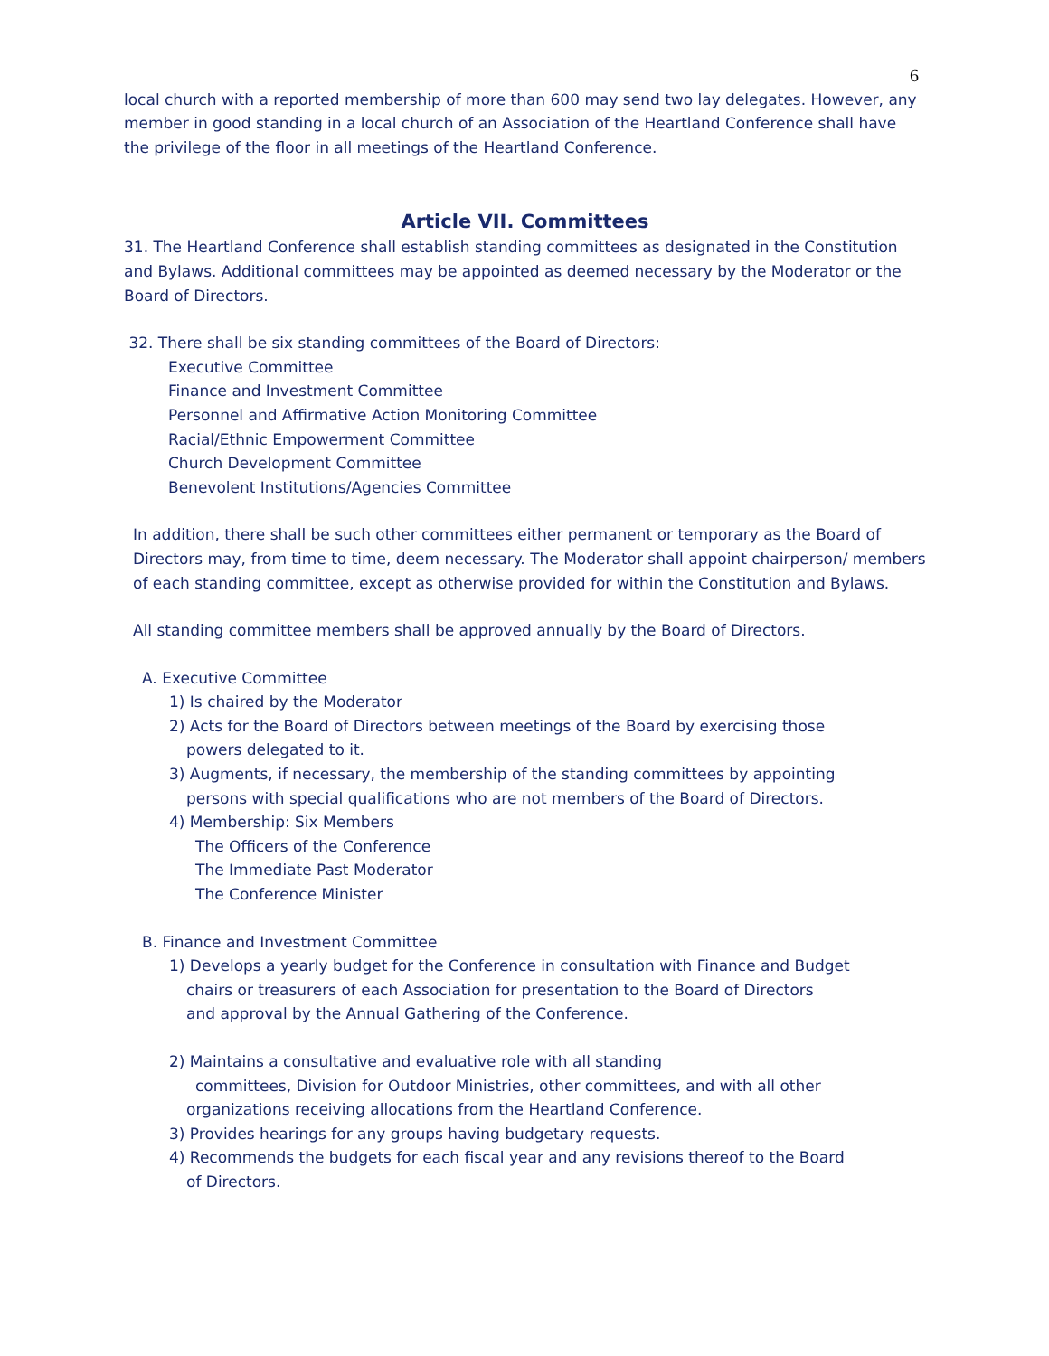6
local church with a reported membership of more than 600 may send two lay delegates. However, any member in good standing in a local church of an Association of the Heartland Conference shall have the privilege of the floor in all meetings of the Heartland Conference.
Article VII. Committees
31. The Heartland Conference shall establish standing committees as designated in the Constitution and Bylaws. Additional committees may be appointed as deemed necessary by the Moderator or the Board of Directors.
32. There shall be six standing committees of the Board of Directors:
Executive Committee
Finance and Investment Committee
Personnel and Affirmative Action Monitoring Committee
Racial/Ethnic Empowerment Committee
Church Development Committee
Benevolent Institutions/Agencies Committee
In addition, there shall be such other committees either permanent or temporary as the Board of Directors may, from time to time, deem necessary. The Moderator shall appoint chairperson/ members of each standing committee, except as otherwise provided for within the Constitution and Bylaws.
All standing committee members shall be approved annually by the Board of Directors.
A. Executive Committee
1) Is chaired by the Moderator
2) Acts for the Board of Directors between meetings of the Board by exercising those
powers delegated to it.
3) Augments, if necessary, the membership of the standing committees by appointing
persons with special qualifications who are not members of the Board of Directors.
4) Membership: Six Members
The Officers of the Conference
The Immediate Past Moderator
The Conference Minister
B. Finance and Investment Committee
1) Develops a yearly budget for the Conference in consultation with Finance and Budget
chairs or treasurers of each Association for presentation to the Board of Directors
and approval by the Annual Gathering of the Conference.
2) Maintains a consultative and evaluative role with all standing
committees, Division for Outdoor Ministries, other committees, and with all other
organizations receiving allocations from the Heartland Conference.
3) Provides hearings for any groups having budgetary requests.
4) Recommends the budgets for each fiscal year and any revisions thereof to the Board
of Directors.